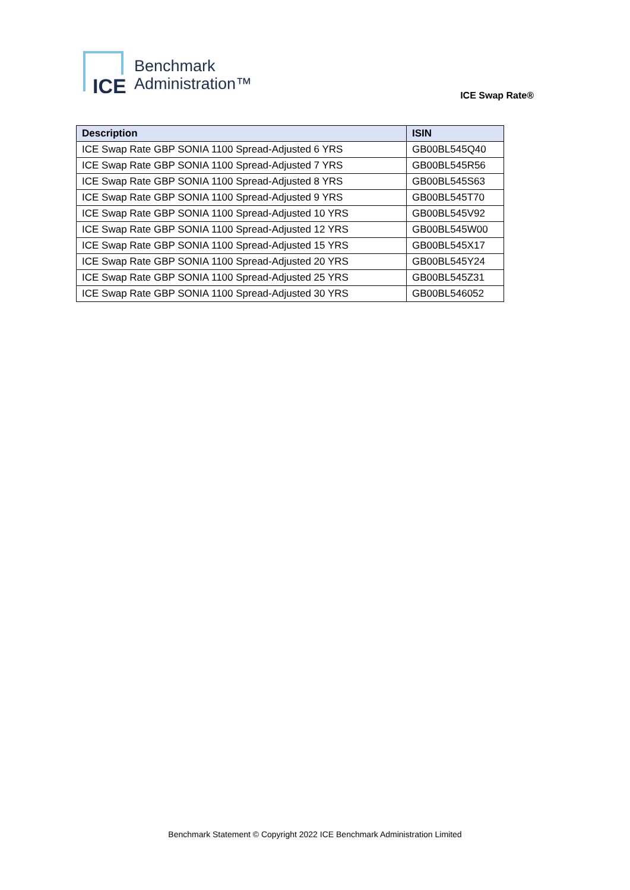ICE
Benchmark
Administration™
ICE Swap Rate®
| Description | ISIN |
| --- | --- |
| ICE Swap Rate GBP SONIA 1100 Spread-Adjusted 6 YRS | GB00BL545Q40 |
| ICE Swap Rate GBP SONIA 1100 Spread-Adjusted 7 YRS | GB00BL545R56 |
| ICE Swap Rate GBP SONIA 1100 Spread-Adjusted 8 YRS | GB00BL545S63 |
| ICE Swap Rate GBP SONIA 1100 Spread-Adjusted 9 YRS | GB00BL545T70 |
| ICE Swap Rate GBP SONIA 1100 Spread-Adjusted 10 YRS | GB00BL545V92 |
| ICE Swap Rate GBP SONIA 1100 Spread-Adjusted 12 YRS | GB00BL545W00 |
| ICE Swap Rate GBP SONIA 1100 Spread-Adjusted 15 YRS | GB00BL545X17 |
| ICE Swap Rate GBP SONIA 1100 Spread-Adjusted 20 YRS | GB00BL545Y24 |
| ICE Swap Rate GBP SONIA 1100 Spread-Adjusted 25 YRS | GB00BL545Z31 |
| ICE Swap Rate GBP SONIA 1100 Spread-Adjusted 30 YRS | GB00BL546052 |
Benchmark Statement © Copyright 2022 ICE Benchmark Administration Limited